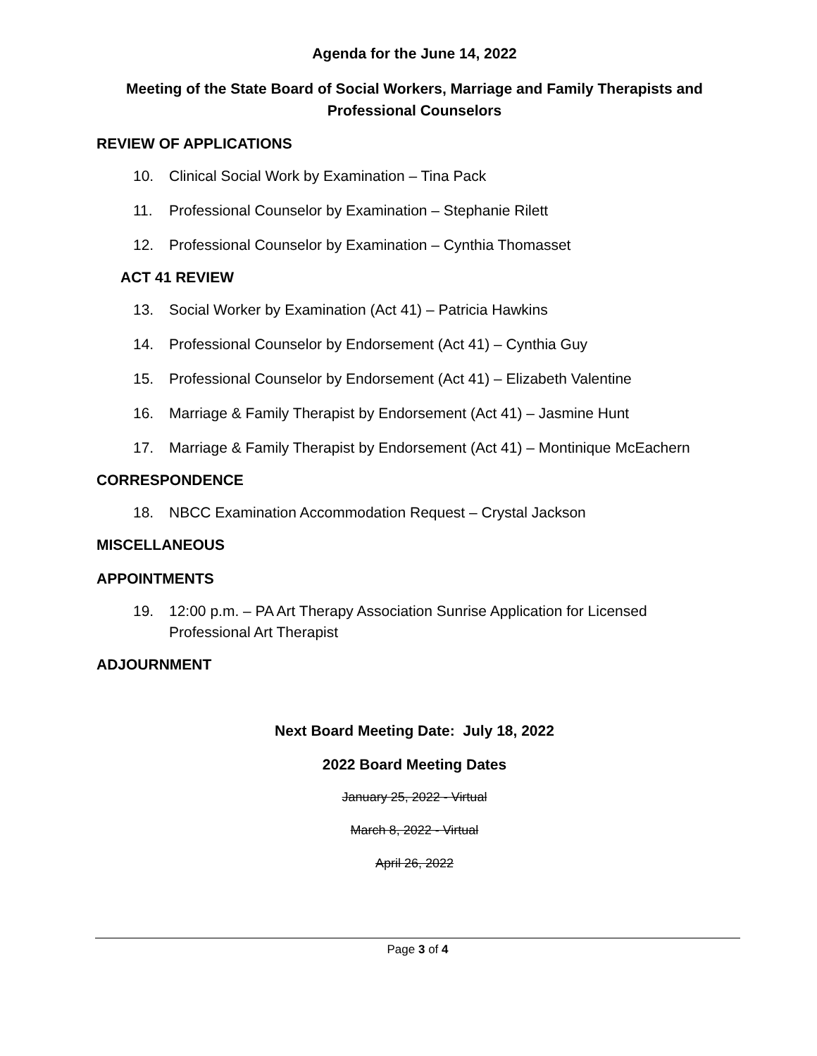Agenda for the June 14, 2022
Meeting of the State Board of Social Workers, Marriage and Family Therapists and Professional Counselors
REVIEW OF APPLICATIONS
10. Clinical Social Work by Examination – Tina Pack
11. Professional Counselor by Examination – Stephanie Rilett
12. Professional Counselor by Examination – Cynthia Thomasset
ACT 41 REVIEW
13. Social Worker by Examination (Act 41) – Patricia Hawkins
14. Professional Counselor by Endorsement (Act 41) – Cynthia Guy
15. Professional Counselor by Endorsement (Act 41) – Elizabeth Valentine
16. Marriage & Family Therapist by Endorsement (Act 41) – Jasmine Hunt
17. Marriage & Family Therapist by Endorsement (Act 41) – Montinique McEachern
CORRESPONDENCE
18. NBCC Examination Accommodation Request – Crystal Jackson
MISCELLANEOUS
APPOINTMENTS
19. 12:00 p.m. – PA Art Therapy Association Sunrise Application for Licensed Professional Art Therapist
ADJOURNMENT
Next Board Meeting Date: July 18, 2022
2022 Board Meeting Dates
January 25, 2022 - Virtual
March 8, 2022 - Virtual
April 26, 2022
Page 3 of 4